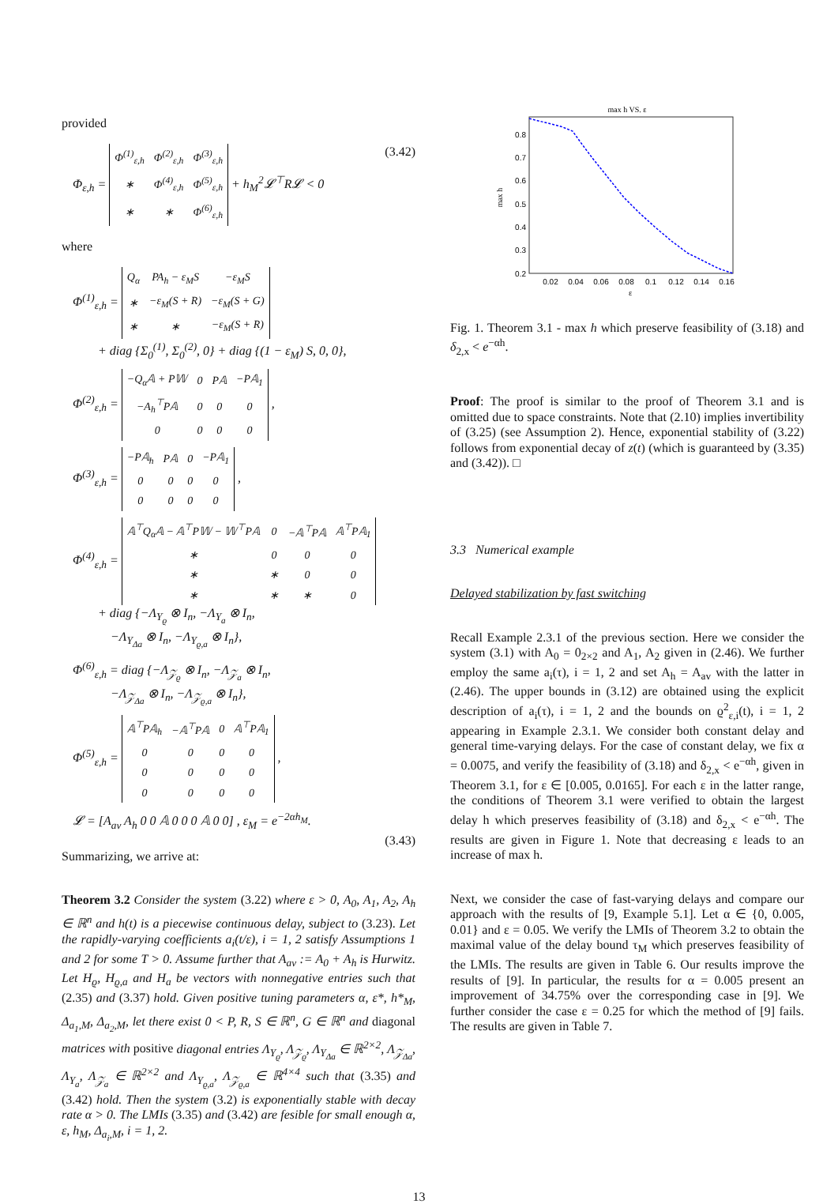provided
Φ<sub>ε,h</sub> =
| Φ<sup>(1)</sup><sub>ε,h</sub> | Φ<sup>(2)</sup><sub>ε,h</sub> | Φ<sup>(3)</sup><sub>ε,h</sub> |
| ∗ | Φ<sup>(4)</sup><sub>ε,h</sub> | Φ<sup>(5)</sup><sub>ε,h</sub> |
| ∗ | ∗ | Φ<sup>(6)</sup><sub>ε,h</sub> |
+ h<sub>M</sub><sup>2</sup>𝓛<sup>⊤</sup>R𝓛 < 0 (3.42)
where
Φ<sup>(1)</sup><sub>ε,h</sub> =
| Q<sub>α</sub> | PA<sub>h</sub> − ε<sub>M</sub>S | −ε<sub>M</sub>S |
| ∗ | −ε<sub>M</sub>(S + R) | −ε<sub>M</sub>(S + G) |
| ∗ | ∗ | −ε<sub>M</sub>(S + R) |
+ diag {Σ<sub>0</sub><sup>(1)</sup>, Σ<sub>0</sub><sup>(2)</sup>, 0} + diag {(1 − ε<sub>M</sub>) S, 0, 0},
Φ<sup>(2)</sup><sub>ε,h</sub> =
| −Q<sub>α</sub>𝔸 + P𝕎 | 0 | P𝔸 | −P𝔸<sub>1</sub> |
| −A<sub>h</sub><sup>⊤</sup>P𝔸 | 0 | 0 | 0 |
| 0 | 0 | 0 | 0 |
,
Φ<sup>(3)</sup><sub>ε,h</sub> =
| −P𝔸<sub>h</sub> | P𝔸 | 0 | −P𝔸<sub>1</sub> |
| 0 | 0 | 0 | 0 |
| 0 | 0 | 0 | 0 |
,
Φ<sup>(4)</sup><sub>ε,h</sub> =
| 𝔸<sup>⊤</sup>Q<sub>α</sub>𝔸 − 𝔸<sup>⊤</sup>P𝕎 − 𝕎<sup>⊤</sup>P𝔸 | 0 | −𝔸<sup>⊤</sup>P𝔸 | 𝔸<sup>⊤</sup>P𝔸<sub>1</sub> |
| ∗ | 0 | 0 | 0 |
| ∗ | ∗ | 0 | 0 |
| ∗ | ∗ | ∗ | 0 |
+ diag {−Λ<sub>Υ<sub>ϱ</sub></sub> ⊗ I<sub>n</sub>, −Λ<sub>Υ<sub>a</sub></sub> ⊗ I<sub>n</sub>,
−Λ<sub>Υ<sub>Δa</sub></sub> ⊗ I<sub>n</sub>, −Λ<sub>Υ<sub>ϱ,a</sub></sub> ⊗ I<sub>n</sub>},
Φ<sup>(6)</sup><sub>ε,h</sub> = diag {−Λ<sub>𝒵<sub>ϱ</sub></sub> ⊗ I<sub>n</sub>, −Λ<sub>𝒵<sub>a</sub></sub> ⊗ I<sub>n</sub>,
−Λ<sub>𝒵<sub>Δa</sub></sub> ⊗ I<sub>n</sub>, −Λ<sub>𝒵<sub>ϱ,a</sub></sub> ⊗ I<sub>n</sub>},
Φ<sup>(5)</sup><sub>ε,h</sub> =
| 𝔸<sup>⊤</sup>P𝔸<sub>h</sub> | −𝔸<sup>⊤</sup>P𝔸 | 0 | 𝔸<sup>⊤</sup>P𝔸<sub>1</sub> |
| 0 | 0 | 0 | 0 |
| 0 | 0 | 0 | 0 |
| 0 | 0 | 0 | 0 |
,
𝓛 = [A<sub>av</sub> A<sub>h</sub> 0 0 𝔸 0 0 0 𝔸 0 0] , ε<sub>M</sub> = e<sup>−2αh<sub>M</sub></sup>.
(3.43)
Summarizing, we arrive at:
Theorem 3.2 Consider the system (3.22) where ε > 0, A<sub>0</sub>, A<sub>1</sub>, A<sub>2</sub>, A<sub>h</sub> ∈ ℝ<sup>n</sup> and h(t) is a piecewise continuous delay, subject to (3.23). Let the rapidly-varying coefficients a<sub>i</sub>(t/ε), i = 1, 2 satisfy Assumptions 1 and 2 for some T > 0. Assume further that A<sub>av</sub> := A<sub>0</sub> + A<sub>h</sub> is Hurwitz. Let H<sub>ϱ</sub>, H<sub>ϱ,a</sub> and H<sub>a</sub> be vectors with nonnegative entries such that (2.35) and (3.37) hold. Given positive tuning parameters α, ε*, h*<sub>M</sub>, Δ<sub>a<sub>1</sub>,M</sub>, Δ<sub>a<sub>2</sub>,M</sub>, let there exist 0 < P, R, S ∈ ℝ<sup>n</sup>, G ∈ ℝ<sup>n</sup> and diagonal matrices with positive diagonal entries Λ<sub>Υ<sub>ϱ</sub></sub>, Λ<sub>𝒵<sub>ϱ</sub></sub>, Λ<sub>Υ<sub>Δa</sub></sub> ∈ ℝ<sup>2×2</sup>, Λ<sub>𝒵<sub>Δa</sub></sub>, Λ<sub>Υ<sub>a</sub></sub>, Λ<sub>𝒵<sub>a</sub></sub> ∈ ℝ<sup>2×2</sup> and Λ<sub>Υ<sub>ϱ,a</sub></sub>, Λ<sub>𝒵<sub>ϱ,a</sub></sub> ∈ ℝ<sup>4×4</sup> such that (3.35) and (3.42) hold. Then the system (3.2) is exponentially stable with decay rate α > 0. The LMIs (3.35) and (3.42) are fesible for small enough α, ε, h<sub>M</sub>, Δ<sub>a<sub>i</sub>,M</sub>, i = 1, 2.
max h VS. ε
0.8
0.7
0.6
0.5
0.4
0.3
0.2
0.02
0.04
0.06
0.08
0.1
0.12
0.14
0.16
ε
max h
Fig. 1. Theorem 3.1 - max h which preserve feasibility of (3.18) and δ<sub>2,x</sub> < e<sup>−αh</sup>.
Proof: The proof is similar to the proof of Theorem 3.1 and is omitted due to space constraints. Note that (2.10) implies invertibility of (3.25) (see Assumption 2). Hence, exponential stability of (3.22) follows from exponential decay of z(t) (which is guaranteed by (3.35) and (3.42)). □
3.3 Numerical example
Delayed stabilization by fast switching
Recall Example 2.3.1 of the previous section. Here we consider the system (3.1) with A<sub>0</sub> = 0<sub>2×2</sub> and A<sub>1</sub>, A<sub>2</sub> given in (2.46). We further employ the same a<sub>i</sub>(τ), i = 1, 2 and set A<sub>h</sub> = A<sub>av</sub> with the latter in (2.46). The upper bounds in (3.12) are obtained using the explicit description of a<sub>i</sub>(τ), i = 1, 2 and the bounds on ϱ<sup>2</sup><sub>ε,i</sub>(t), i = 1, 2 appearing in Example 2.3.1. We consider both constant delay and general time-varying delays. For the case of constant delay, we fix α = 0.0075, and verify the feasibility of (3.18) and δ<sub>2,x</sub> < e<sup>−αh</sup>, given in Theorem 3.1, for ε ∈ [0.005, 0.0165]. For each ε in the latter range, the conditions of Theorem 3.1 were verified to obtain the largest delay h which preserves feasibility of (3.18) and δ<sub>2,x</sub> < e<sup>−αh</sup>. The results are given in Figure 1. Note that decreasing ε leads to an increase of max h.
Next, we consider the case of fast-varying delays and compare our approach with the results of [9, Example 5.1]. Let α ∈ {0, 0.005, 0.01} and ε = 0.05. We verify the LMIs of Theorem 3.2 to obtain the maximal value of the delay bound τ<sub>M</sub> which preserves feasibility of the LMIs. The results are given in Table 6. Our results improve the results of [9]. In particular, the results for α = 0.005 present an improvement of 34.75% over the corresponding case in [9]. We further consider the case ε = 0.25 for which the method of [9] fails. The results are given in Table 7.
13